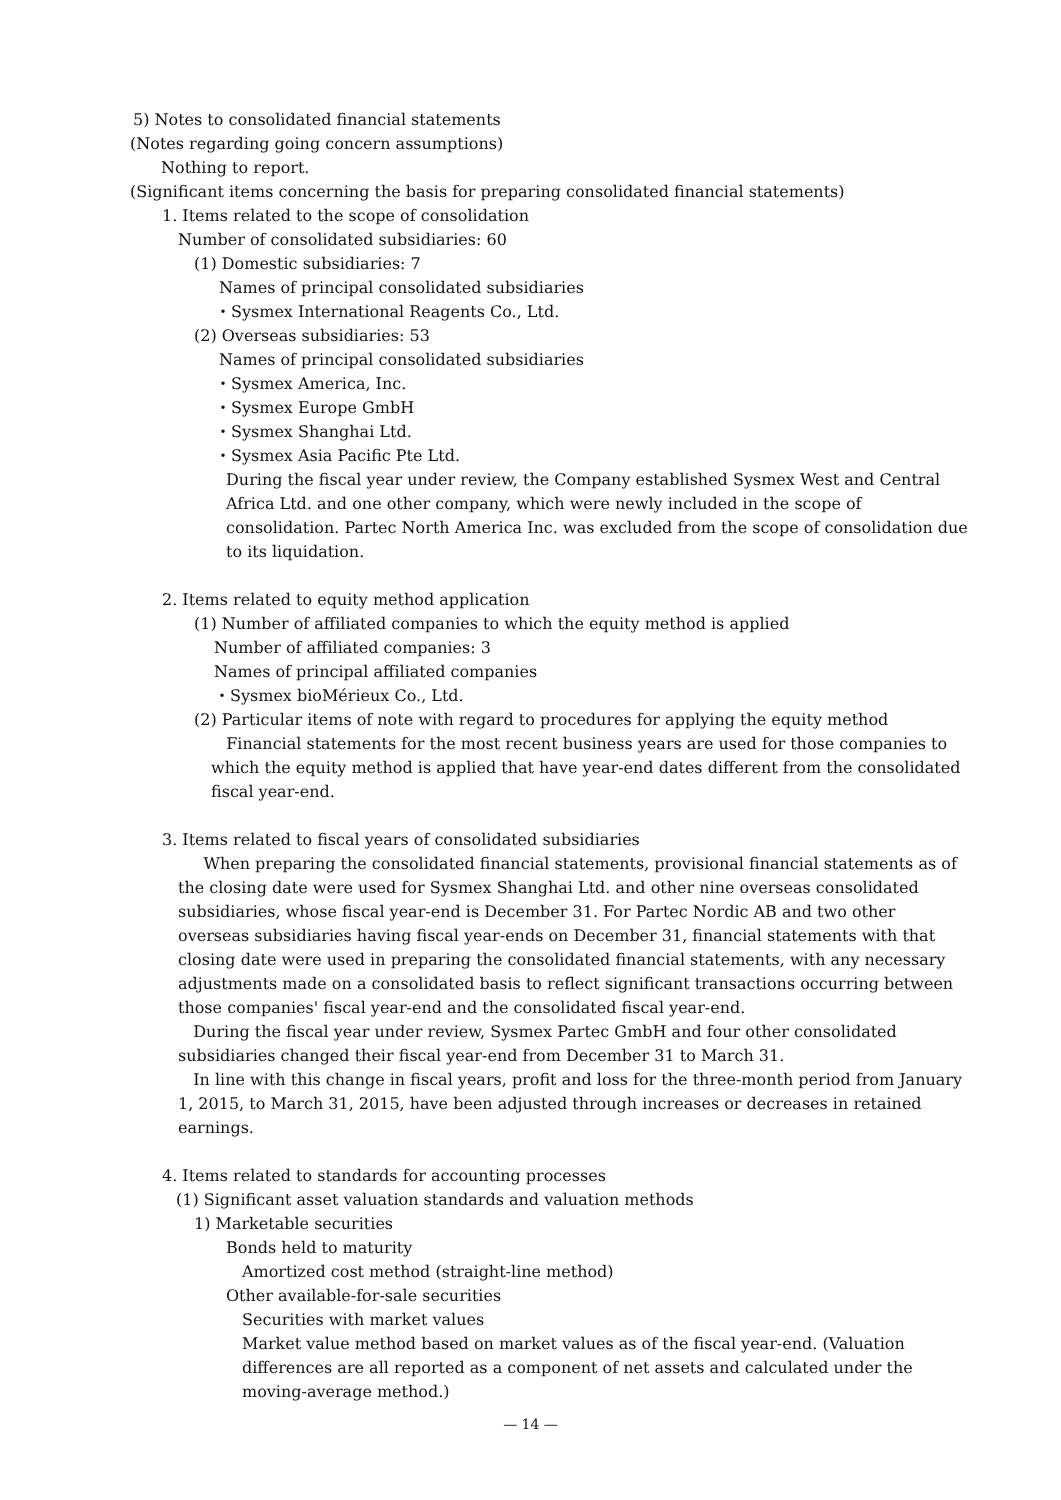5) Notes to consolidated financial statements
(Notes regarding going concern assumptions)
Nothing to report.
(Significant items concerning the basis for preparing consolidated financial statements)
1. Items related to the scope of consolidation
Number of consolidated subsidiaries: 60
(1) Domestic subsidiaries: 7
Names of principal consolidated subsidiaries
・Sysmex International Reagents Co., Ltd.
(2) Overseas subsidiaries: 53
Names of principal consolidated subsidiaries
・Sysmex America, Inc.
・Sysmex Europe GmbH
・Sysmex Shanghai Ltd.
・Sysmex Asia Pacific Pte Ltd.
During the fiscal year under review, the Company established Sysmex West and Central Africa Ltd. and one other company, which were newly included in the scope of consolidation. Partec North America Inc. was excluded from the scope of consolidation due to its liquidation.
2. Items related to equity method application
(1) Number of affiliated companies to which the equity method is applied
Number of affiliated companies: 3
Names of principal affiliated companies
・Sysmex bioMérieux Co., Ltd.
(2) Particular items of note with regard to procedures for applying the equity method
Financial statements for the most recent business years are used for those companies to which the equity method is applied that have year-end dates different from the consolidated fiscal year-end.
3. Items related to fiscal years of consolidated subsidiaries
When preparing the consolidated financial statements, provisional financial statements as of the closing date were used for Sysmex Shanghai Ltd. and other nine overseas consolidated subsidiaries, whose fiscal year-end is December 31. For Partec Nordic AB and two other overseas subsidiaries having fiscal year-ends on December 31, financial statements with that closing date were used in preparing the consolidated financial statements, with any necessary adjustments made on a consolidated basis to reflect significant transactions occurring between those companies' fiscal year-end and the consolidated fiscal year-end.
During the fiscal year under review, Sysmex Partec GmbH and four other consolidated subsidiaries changed their fiscal year-end from December 31 to March 31.
In line with this change in fiscal years, profit and loss for the three-month period from January 1, 2015, to March 31, 2015, have been adjusted through increases or decreases in retained earnings.
4. Items related to standards for accounting processes
(1) Significant asset valuation standards and valuation methods
1) Marketable securities
Bonds held to maturity
Amortized cost method (straight-line method)
Other available-for-sale securities
Securities with market values
Market value method based on market values as of the fiscal year-end. (Valuation differences are all reported as a component of net assets and calculated under the moving-average method.)
— 14 —